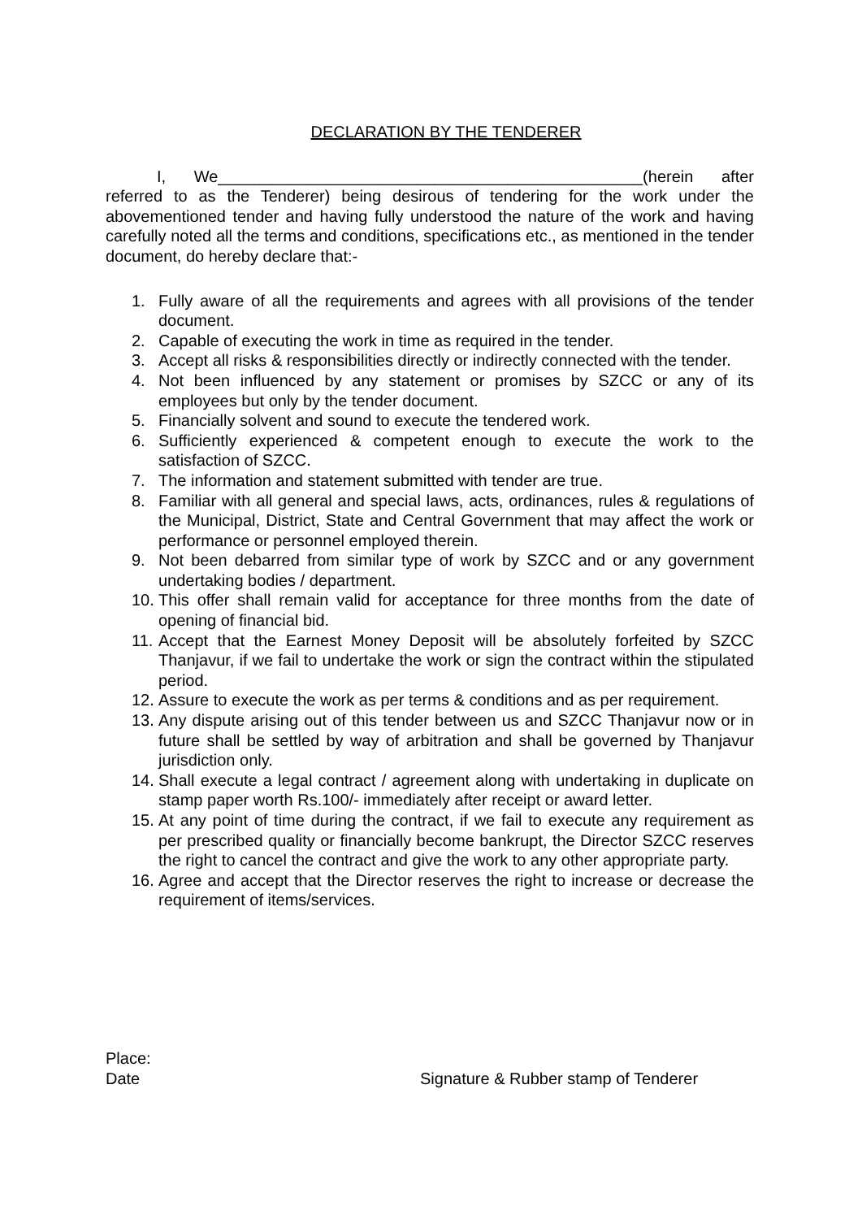DECLARATION BY THE TENDERER
I, We_______________________________________________(herein after referred to as the Tenderer) being desirous of tendering for the work under the abovementioned tender and having fully understood the nature of the work and having carefully noted all the terms and conditions, specifications etc., as mentioned in the tender document, do hereby declare that:-
1. Fully aware of all the requirements and agrees with all provisions of the tender document.
2. Capable of executing the work in time as required in the tender.
3. Accept all risks & responsibilities directly or indirectly connected with the tender.
4. Not been influenced by any statement or promises by SZCC or any of its employees but only by the tender document.
5. Financially solvent and sound to execute the tendered work.
6. Sufficiently experienced & competent enough to execute the work to the satisfaction of SZCC.
7. The information and statement submitted with tender are true.
8. Familiar with all general and special laws, acts, ordinances, rules & regulations of the Municipal, District, State and Central Government that may affect the work or performance or personnel employed therein.
9. Not been debarred from similar type of work by SZCC and or any government undertaking bodies / department.
10. This offer shall remain valid for acceptance for three months from the date of opening of financial bid.
11. Accept that the Earnest Money Deposit will be absolutely forfeited by SZCC Thanjavur, if we fail to undertake the work or sign the contract within the stipulated period.
12. Assure to execute the work as per terms & conditions and as per requirement.
13. Any dispute arising out of this tender between us and SZCC Thanjavur now or in future shall be settled by way of arbitration and shall be governed by Thanjavur jurisdiction only.
14. Shall execute a legal contract / agreement along with undertaking in duplicate on stamp paper worth Rs.100/- immediately after receipt or award letter.
15. At any point of time during the contract, if we fail to execute any requirement as per prescribed quality or financially become bankrupt, the Director SZCC reserves the right to cancel the contract and give the work to any other appropriate party.
16. Agree and accept that the Director reserves the right to increase or decrease the requirement of items/services.
Place:
Date Signature & Rubber stamp of Tenderer